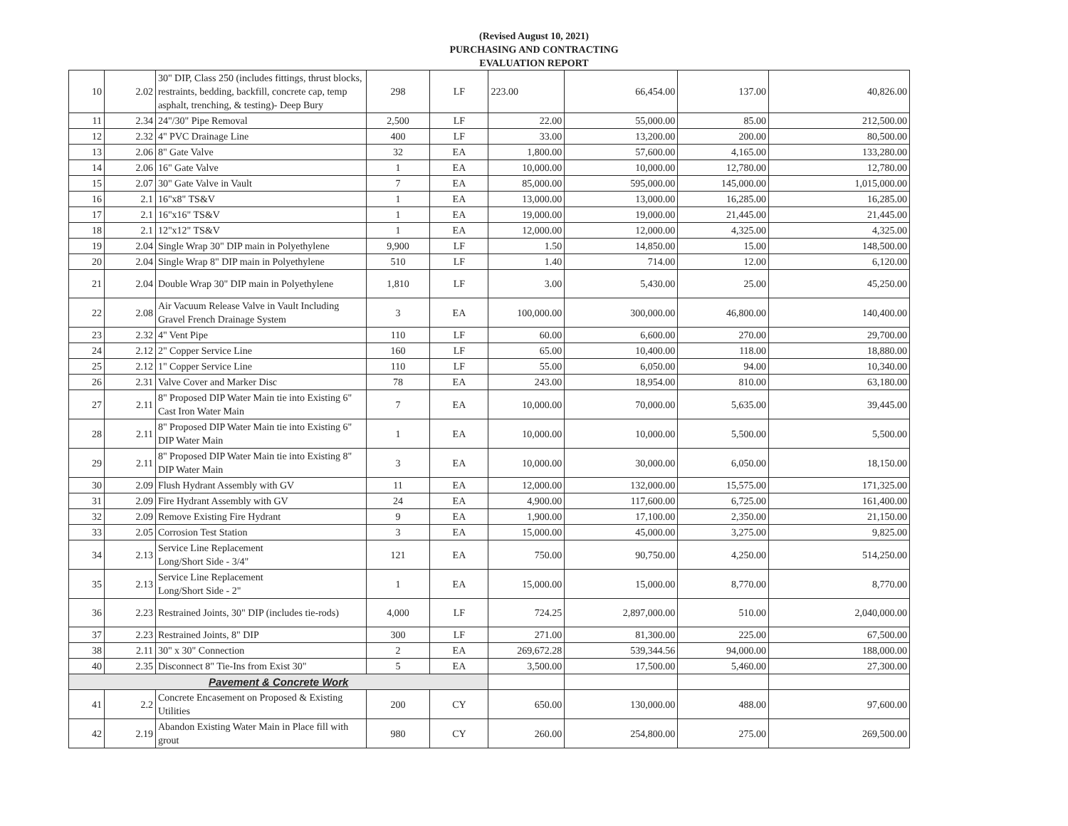(Revised August 10, 2021)
PURCHASING AND CONTRACTING
EVALUATION REPORT
| 10 | 2.02 | 30" DIP, Class 250 (includes fittings, thrust blocks, restraints, bedding, backfill, concrete cap, temp asphalt, trenching, & testing)- Deep Bury | 298 | LF | 223.00 | 66,454.00 | 137.00 | 40,826.00 |
| 11 | 2.34 | 24"/30" Pipe Removal | 2,500 | LF | 22.00 | 55,000.00 | 85.00 | 212,500.00 |
| 12 | 2.32 | 4" PVC Drainage Line | 400 | LF | 33.00 | 13,200.00 | 200.00 | 80,500.00 |
| 13 | 2.06 | 8" Gate Valve | 32 | EA | 1,800.00 | 57,600.00 | 4,165.00 | 133,280.00 |
| 14 | 2.06 | 16" Gate Valve | 1 | EA | 10,000.00 | 10,000.00 | 12,780.00 | 12,780.00 |
| 15 | 2.07 | 30" Gate Valve in Vault | 7 | EA | 85,000.00 | 595,000.00 | 145,000.00 | 1,015,000.00 |
| 16 | 2.1 | 16"x8" TS&V | 1 | EA | 13,000.00 | 13,000.00 | 16,285.00 | 16,285.00 |
| 17 | 2.1 | 16"x16" TS&V | 1 | EA | 19,000.00 | 19,000.00 | 21,445.00 | 21,445.00 |
| 18 | 2.1 | 12"x12" TS&V | 1 | EA | 12,000.00 | 12,000.00 | 4,325.00 | 4,325.00 |
| 19 | 2.04 | Single Wrap 30" DIP main in Polyethylene | 9,900 | LF | 1.50 | 14,850.00 | 15.00 | 148,500.00 |
| 20 | 2.04 | Single Wrap 8" DIP main in Polyethylene | 510 | LF | 1.40 | 714.00 | 12.00 | 6,120.00 |
| 21 | 2.04 | Double Wrap 30" DIP main in Polyethylene | 1,810 | LF | 3.00 | 5,430.00 | 25.00 | 45,250.00 |
| 22 | 2.08 | Air Vacuum Release Valve in Vault Including Gravel French Drainage System | 3 | EA | 100,000.00 | 300,000.00 | 46,800.00 | 140,400.00 |
| 23 | 2.32 | 4" Vent Pipe | 110 | LF | 60.00 | 6,600.00 | 270.00 | 29,700.00 |
| 24 | 2.12 | 2" Copper Service Line | 160 | LF | 65.00 | 10,400.00 | 118.00 | 18,880.00 |
| 25 | 2.12 | 1" Copper Service Line | 110 | LF | 55.00 | 6,050.00 | 94.00 | 10,340.00 |
| 26 | 2.31 | Valve Cover and Marker Disc | 78 | EA | 243.00 | 18,954.00 | 810.00 | 63,180.00 |
| 27 | 2.11 | 8" Proposed DIP Water Main tie into Existing 6" Cast Iron Water Main | 7 | EA | 10,000.00 | 70,000.00 | 5,635.00 | 39,445.00 |
| 28 | 2.11 | 8" Proposed DIP Water Main tie into Existing 6" DIP Water Main | 1 | EA | 10,000.00 | 10,000.00 | 5,500.00 | 5,500.00 |
| 29 | 2.11 | 8" Proposed DIP Water Main tie into Existing 8" DIP Water Main | 3 | EA | 10,000.00 | 30,000.00 | 6,050.00 | 18,150.00 |
| 30 | 2.09 | Flush Hydrant Assembly with GV | 11 | EA | 12,000.00 | 132,000.00 | 15,575.00 | 171,325.00 |
| 31 | 2.09 | Fire Hydrant Assembly with GV | 24 | EA | 4,900.00 | 117,600.00 | 6,725.00 | 161,400.00 |
| 32 | 2.09 | Remove Existing Fire Hydrant | 9 | EA | 1,900.00 | 17,100.00 | 2,350.00 | 21,150.00 |
| 33 | 2.05 | Corrosion Test Station | 3 | EA | 15,000.00 | 45,000.00 | 3,275.00 | 9,825.00 |
| 34 | 2.13 | Service Line Replacement Long/Short Side - 3/4" | 121 | EA | 750.00 | 90,750.00 | 4,250.00 | 514,250.00 |
| 35 | 2.13 | Service Line Replacement Long/Short Side - 2" | 1 | EA | 15,000.00 | 15,000.00 | 8,770.00 | 8,770.00 |
| 36 | 2.23 | Restrained Joints, 30" DIP (includes tie-rods) | 4,000 | LF | 724.25 | 2,897,000.00 | 510.00 | 2,040,000.00 |
| 37 | 2.23 | Restrained Joints, 8" DIP | 300 | LF | 271.00 | 81,300.00 | 225.00 | 67,500.00 |
| 38 | 2.11 | 30" x 30" Connection | 2 | EA | 269,672.28 | 539,344.56 | 94,000.00 | 188,000.00 |
| 40 | 2.35 | Disconnect 8" Tie-Ins from Exist 30" | 5 | EA | 3,500.00 | 17,500.00 | 5,460.00 | 27,300.00 |
| Pavement & Concrete Work | | | | | | | | |
| 41 | 2.2 | Concrete Encasement on Proposed & Existing Utilities | 200 | CY | 650.00 | 130,000.00 | 488.00 | 97,600.00 |
| 42 | 2.19 | Abandon Existing Water Main in Place fill with grout | 980 | CY | 260.00 | 254,800.00 | 275.00 | 269,500.00 |